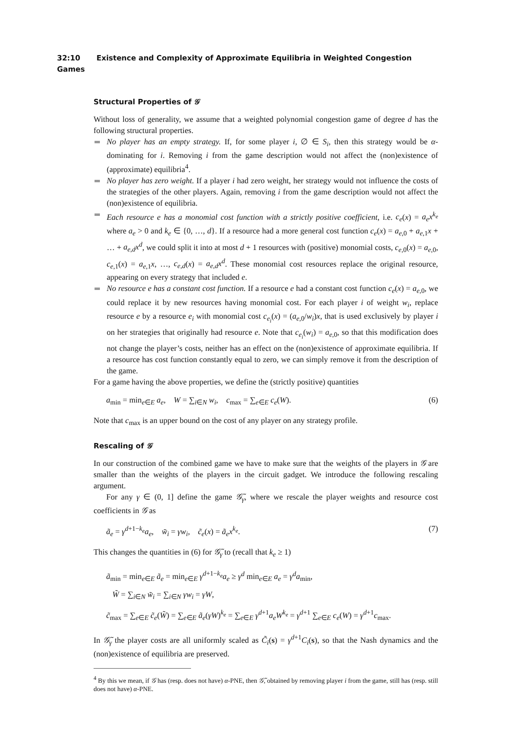32:10 Existence and Complexity of Approximate Equilibria in Weighted Congestion Games
Structural Properties of 𝒢
Without loss of generality, we assume that a weighted polynomial congestion game of degree d has the following structural properties.
No player has an empty strategy. If, for some player i, ∅ ∈ S<sub>i</sub>, then this strategy would be α-dominating for i. Removing i from the game description would not affect the (non)existence of (approximate) equilibria<sup>4</sup>.
No player has zero weight. If a player i had zero weight, her strategy would not influence the costs of the strategies of the other players. Again, removing i from the game description would not affect the (non)existence of equilibria.
Each resource e has a monomial cost function with a strictly positive coefficient, i.e. c<sub>e</sub>(x) = a<sub>e</sub>x<sup>k<sub>e</sub></sup> where a<sub>e</sub> > 0 and k<sub>e</sub> ∈ {0, …, d}. If a resource had a more general cost function c<sub>e</sub>(x) = a<sub>e,0</sub> + a<sub>e,1</sub>x + … + a<sub>e,d</sub>x<sup>d</sup>, we could split it into at most d + 1 resources with (positive) monomial costs, c<sub>e,0</sub>(x) = a<sub>e,0</sub>, c<sub>e,1</sub>(x) = a<sub>e,1</sub>x, …, c<sub>e,d</sub>(x) = a<sub>e,d</sub>x<sup>d</sup>. These monomial cost resources replace the original resource, appearing on every strategy that included e.
No resource e has a constant cost function. If a resource e had a constant cost function c<sub>e</sub>(x) = a<sub>e,0</sub>, we could replace it by new resources having monomial cost. For each player i of weight w<sub>i</sub>, replace resource e by a resource e<sub>i</sub> with monomial cost c<sub>e<sub>i</sub></sub>(x) = (a<sub>e,0</sub>/w<sub>i</sub>)x, that is used exclusively by player i on her strategies that originally had resource e. Note that c<sub>e<sub>i</sub></sub>(w<sub>i</sub>) = a<sub>e,0</sub>, so that this modification does not change the player’s costs, neither has an effect on the (non)existence of approximate equilibria. If a resource has cost function constantly equal to zero, we can simply remove it from the description of the game.
For a game having the above properties, we define the (strictly positive) quantities
a<sub>min</sub> = min<sub>e∈E</sub> a<sub>e</sub>, W = ∑<sub>i∈N</sub> w<sub>i</sub>, c<sub>max</sub> = ∑<sub>e∈E</sub> c<sub>e</sub>(W). (6)
Note that c<sub>max</sub> is an upper bound on the cost of any player on any strategy profile.
Rescaling of 𝒢
In our construction of the combined game we have to make sure that the weights of the players in 𝒢 are smaller than the weights of the players in the circuit gadget. We introduce the following rescaling argument.
For any γ ∈ (0, 1] define the game 𝒢̃<sub>γ</sub>, where we rescale the player weights and resource cost coefficients in 𝒢 as
ã<sub>e</sub> = γ<sup>d+1−k<sub>e</sub></sup>a<sub>e</sub>, w̃<sub>i</sub> = γw<sub>i</sub>, c̃<sub>e</sub>(x) = ã<sub>e</sub>x<sup>k<sub>e</sub></sup>. (7)
This changes the quantities in (6) for 𝒢̃<sub>γ</sub> to (recall that k<sub>e</sub> ≥ 1)
ã<sub>min</sub> = min<sub>e∈E</sub> ã<sub>e</sub> = min<sub>e∈E</sub> γ<sup>d+1−k<sub>e</sub></sup>a<sub>e</sub> ≥ γ<sup>d</sup> min<sub>e∈E</sub> a<sub>e</sub> = γ<sup>d</sup>a<sub>min</sub>,
W̃ = ∑<sub>i∈N</sub> w̃<sub>i</sub> = ∑<sub>i∈N</sub> γw<sub>i</sub> = γW,
c̃<sub>max</sub> = ∑<sub>e∈E</sub> c̃<sub>e</sub>(W̃) = ∑<sub>e∈E</sub> ã<sub>e</sub>(γW)<sup>k<sub>e</sub></sup> = ∑<sub>e∈E</sub> γ<sup>d+1</sup>a<sub>e</sub>W<sup>k<sub>e</sub></sup> = γ<sup>d+1</sup> ∑<sub>e∈E</sub> c<sub>e</sub>(W) = γ<sup>d+1</sup>c<sub>max</sub>.
In 𝒢̃<sub>γ</sub> the player costs are all uniformly scaled as C̃<sub>i</sub>(s) = γ<sup>d+1</sup>C<sub>i</sub>(s), so that the Nash dynamics and the (non)existence of equilibria are preserved.
<sup>4</sup> By this we mean, if 𝒢 has (resp. does not have) α-PNE, then 𝒢̃, obtained by removing player i from the game, still has (resp. still does not have) α-PNE.